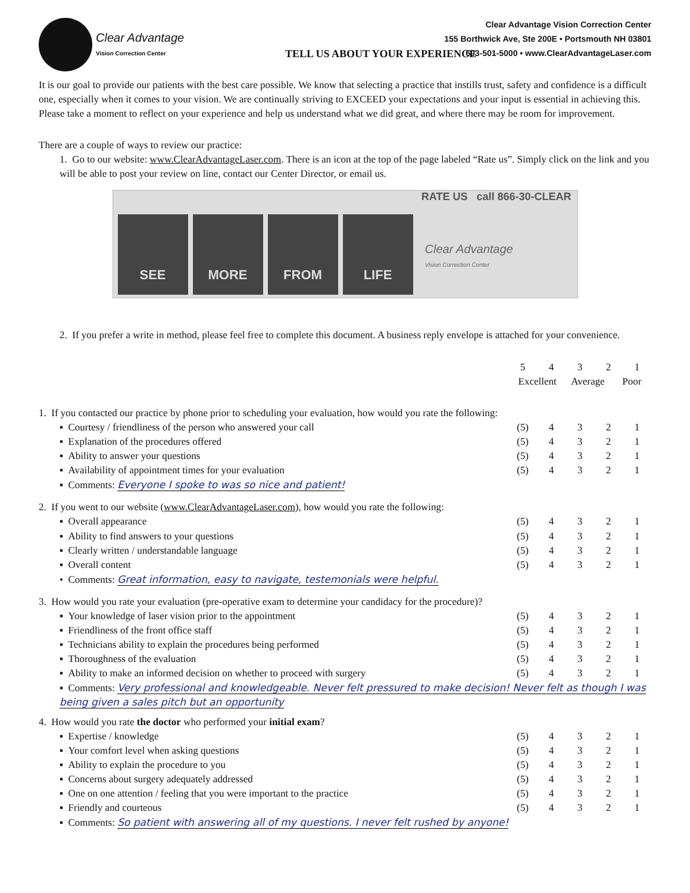Clear Advantage
Vision Correction Center
Clear Advantage Vision Correction Center
155 Borthwick Ave, Ste 200E • Portsmouth NH 03801
603-501-5000 • www.ClearAdvantageLaser.com
TELL US ABOUT YOUR EXPERIENCE
It is our goal to provide our patients with the best care possible. We know that selecting a practice that instills trust, safety and confidence is a difficult one, especially when it comes to your vision. We are continually striving to EXCEED your expectations and your input is essential in achieving this. Please take a moment to reflect on your experience and help us understand what we did great, and where there may be room for improvement.
There are a couple of ways to review our practice:
1. Go to our website: www.ClearAdvantageLaser.com. There is an icon at the top of the page labeled “Rate us”. Simply click on the link and you will be able to post your review on line, contact our Center Director, or email us.
RATE US call 866-30-CLEAR
SEE
MORE
FROM
LIFE
Clear Advantage
Vision Correction Center
2. If you prefer a write in method, please feel free to complete this document. A business reply envelope is attached for your convenience.
| | 5 | 4 | 3 | 2 | 1 |
| | Excellent Average Poor | | | | |
| 1. If you contacted our practice by phone prior to scheduling your evaluation, how would you rate the following: | | | | | |
| ▪ Courtesy / friendliness of the person who answered your call | (5) | 4 | 3 | 2 | 1 |
| ▪ Explanation of the procedures offered | (5) | 4 | 3 | 2 | 1 |
| ▪ Ability to answer your questions | (5) | 4 | 3 | 2 | 1 |
| ▪ Availability of appointment times for your evaluation | (5) | 4 | 3 | 2 | 1 |
| ▪ Comments: Everyone I spoke to was so nice and patient! | | | | | |
| 2. If you went to our website ( www.ClearAdvantageLaser.com ), how would you rate the following: | | | | | |
| ▪ Overall appearance | (5) | 4 | 3 | 2 | 1 |
| ▪ Ability to find answers to your questions | (5) | 4 | 3 | 2 | 1 |
| ▪ Clearly written / understandable language | (5) | 4 | 3 | 2 | 1 |
| ▪ Overall content | (5) | 4 | 3 | 2 | 1 |
| • Comments: Great information, easy to navigate, testemonials were helpful. | | | | | |
| 3. How would you rate your evaluation (pre-operative exam to determine your candidacy for the procedure)? | | | | | |
| ▪ Your knowledge of laser vision prior to the appointment | (5) | 4 | 3 | 2 | 1 |
| ▪ Friendliness of the front office staff | (5) | 4 | 3 | 2 | 1 |
| ▪ Technicians ability to explain the procedures being performed | (5) | 4 | 3 | 2 | 1 |
| ▪ Thoroughness of the evaluation | (5) | 4 | 3 | 2 | 1 |
| ▪ Ability to make an informed decision on whether to proceed with surgery | (5) | 4 | 3 | 2 | 1 |
| ▪ Comments: Very professional and knowledgeable. Never felt pressured to make decision! Never felt as though I was being given a sales pitch but an opportunity | | | | | |
| 4. How would you rate the doctor who performed your initial exam ? | | | | | |
| ▪ Expertise / knowledge | (5) | 4 | 3 | 2 | 1 |
| ▪ Your comfort level when asking questions | (5) | 4 | 3 | 2 | 1 |
| ▪ Ability to explain the procedure to you | (5) | 4 | 3 | 2 | 1 |
| ▪ Concerns about surgery adequately addressed | (5) | 4 | 3 | 2 | 1 |
| ▪ One on one attention / feeling that you were important to the practice | (5) | 4 | 3 | 2 | 1 |
| ▪ Friendly and courteous | (5) | 4 | 3 | 2 | 1 |
| ▪ Comments: So patient with answering all of my questions. I never felt rushed by anyone! | | | | | |